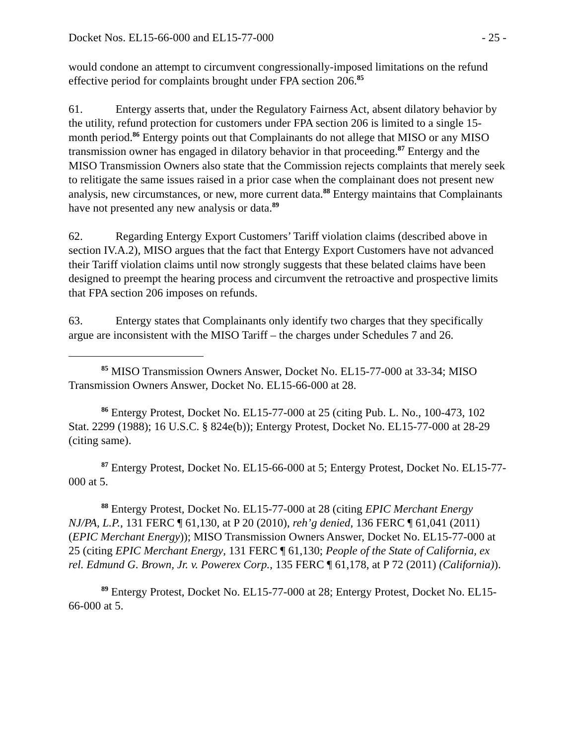Docket Nos. EL15-66-000 and EL15-77-000 - 25 -
would condone an attempt to circumvent congressionally-imposed limitations on the refund effective period for complaints brought under FPA section 206.<sup>85</sup>
61. Entergy asserts that, under the Regulatory Fairness Act, absent dilatory behavior by the utility, refund protection for customers under FPA section 206 is limited to a single 15-month period.<sup>86</sup> Entergy points out that Complainants do not allege that MISO or any MISO transmission owner has engaged in dilatory behavior in that proceeding.<sup>87</sup> Entergy and the MISO Transmission Owners also state that the Commission rejects complaints that merely seek to relitigate the same issues raised in a prior case when the complainant does not present new analysis, new circumstances, or new, more current data.<sup>88</sup> Entergy maintains that Complainants have not presented any new analysis or data.<sup>89</sup>
62. Regarding Entergy Export Customers’ Tariff violation claims (described above in section IV.A.2), MISO argues that the fact that Entergy Export Customers have not advanced their Tariff violation claims until now strongly suggests that these belated claims have been designed to preempt the hearing process and circumvent the retroactive and prospective limits that FPA section 206 imposes on refunds.
63. Entergy states that Complainants only identify two charges that they specifically argue are inconsistent with the MISO Tariff – the charges under Schedules 7 and 26.
<sup>85</sup> MISO Transmission Owners Answer, Docket No. EL15-77-000 at 33-34; MISO Transmission Owners Answer, Docket No. EL15-66-000 at 28.
<sup>86</sup> Entergy Protest, Docket No. EL15-77-000 at 25 (citing Pub. L. No., 100-473, 102 Stat. 2299 (1988); 16 U.S.C. § 824e(b)); Entergy Protest, Docket No. EL15-77-000 at 28-29 (citing same).
<sup>87</sup> Entergy Protest, Docket No. EL15-66-000 at 5; Entergy Protest, Docket No. EL15-77-000 at 5.
<sup>88</sup> Entergy Protest, Docket No. EL15-77-000 at 28 (citing EPIC Merchant Energy NJ/PA, L.P., 131 FERC ¶ 61,130, at P 20 (2010), reh’g denied, 136 FERC ¶ 61,041 (2011) (EPIC Merchant Energy)); MISO Transmission Owners Answer, Docket No. EL15-77-000 at 25 (citing EPIC Merchant Energy, 131 FERC ¶ 61,130; People of the State of California, ex rel. Edmund G. Brown, Jr. v. Powerex Corp., 135 FERC ¶ 61,178, at P 72 (2011) (California)).
<sup>89</sup> Entergy Protest, Docket No. EL15-77-000 at 28; Entergy Protest, Docket No. EL15-66-000 at 5.